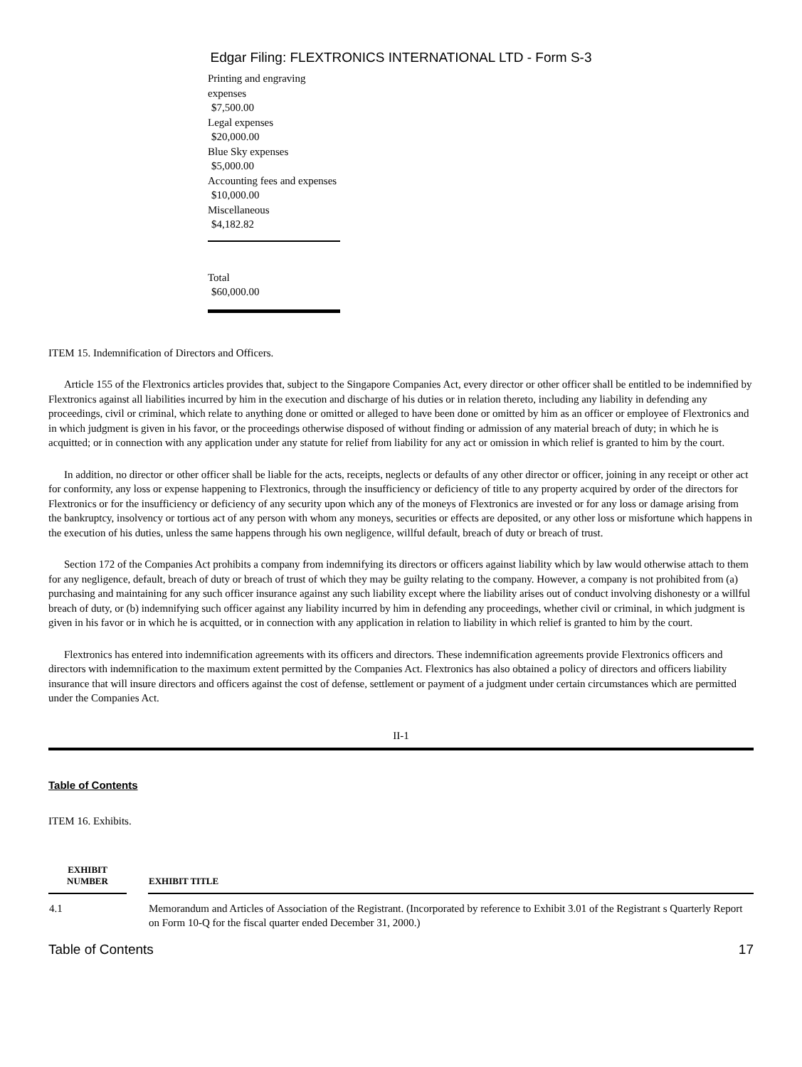Edgar Filing: FLEXTRONICS INTERNATIONAL LTD - Form S-3
Printing and engraving expenses
$7,500.00
Legal expenses
$20,000.00
Blue Sky expenses
$5,000.00
Accounting fees and expenses
$10,000.00
Miscellaneous
$4,182.82
Total
$60,000.00
ITEM 15. Indemnification of Directors and Officers.
Article 155 of the Flextronics articles provides that, subject to the Singapore Companies Act, every director or other officer shall be entitled to be indemnified by Flextronics against all liabilities incurred by him in the execution and discharge of his duties or in relation thereto, including any liability in defending any proceedings, civil or criminal, which relate to anything done or omitted or alleged to have been done or omitted by him as an officer or employee of Flextronics and in which judgment is given in his favor, or the proceedings otherwise disposed of without finding or admission of any material breach of duty; in which he is acquitted; or in connection with any application under any statute for relief from liability for any act or omission in which relief is granted to him by the court.
In addition, no director or other officer shall be liable for the acts, receipts, neglects or defaults of any other director or officer, joining in any receipt or other act for conformity, any loss or expense happening to Flextronics, through the insufficiency or deficiency of title to any property acquired by order of the directors for Flextronics or for the insufficiency or deficiency of any security upon which any of the moneys of Flextronics are invested or for any loss or damage arising from the bankruptcy, insolvency or tortious act of any person with whom any moneys, securities or effects are deposited, or any other loss or misfortune which happens in the execution of his duties, unless the same happens through his own negligence, willful default, breach of duty or breach of trust.
Section 172 of the Companies Act prohibits a company from indemnifying its directors or officers against liability which by law would otherwise attach to them for any negligence, default, breach of duty or breach of trust of which they may be guilty relating to the company. However, a company is not prohibited from (a) purchasing and maintaining for any such officer insurance against any such liability except where the liability arises out of conduct involving dishonesty or a willful breach of duty, or (b) indemnifying such officer against any liability incurred by him in defending any proceedings, whether civil or criminal, in which judgment is given in his favor or in which he is acquitted, or in connection with any application in relation to liability in which relief is granted to him by the court.
Flextronics has entered into indemnification agreements with its officers and directors. These indemnification agreements provide Flextronics officers and directors with indemnification to the maximum extent permitted by the Companies Act. Flextronics has also obtained a policy of directors and officers liability insurance that will insure directors and officers against the cost of defense, settlement or payment of a judgment under certain circumstances which are permitted under the Companies Act.
II-1
Table of Contents
ITEM 16. Exhibits.
| EXHIBIT NUMBER | | EXHIBIT TITLE |
| --- | --- | --- |
| 4.1 | | Memorandum and Articles of Association of the Registrant. (Incorporated by reference to Exhibit 3.01 of the Registrant s Quarterly Report on Form 10-Q for the fiscal quarter ended December 31, 2000.) |
Table of Contents 17